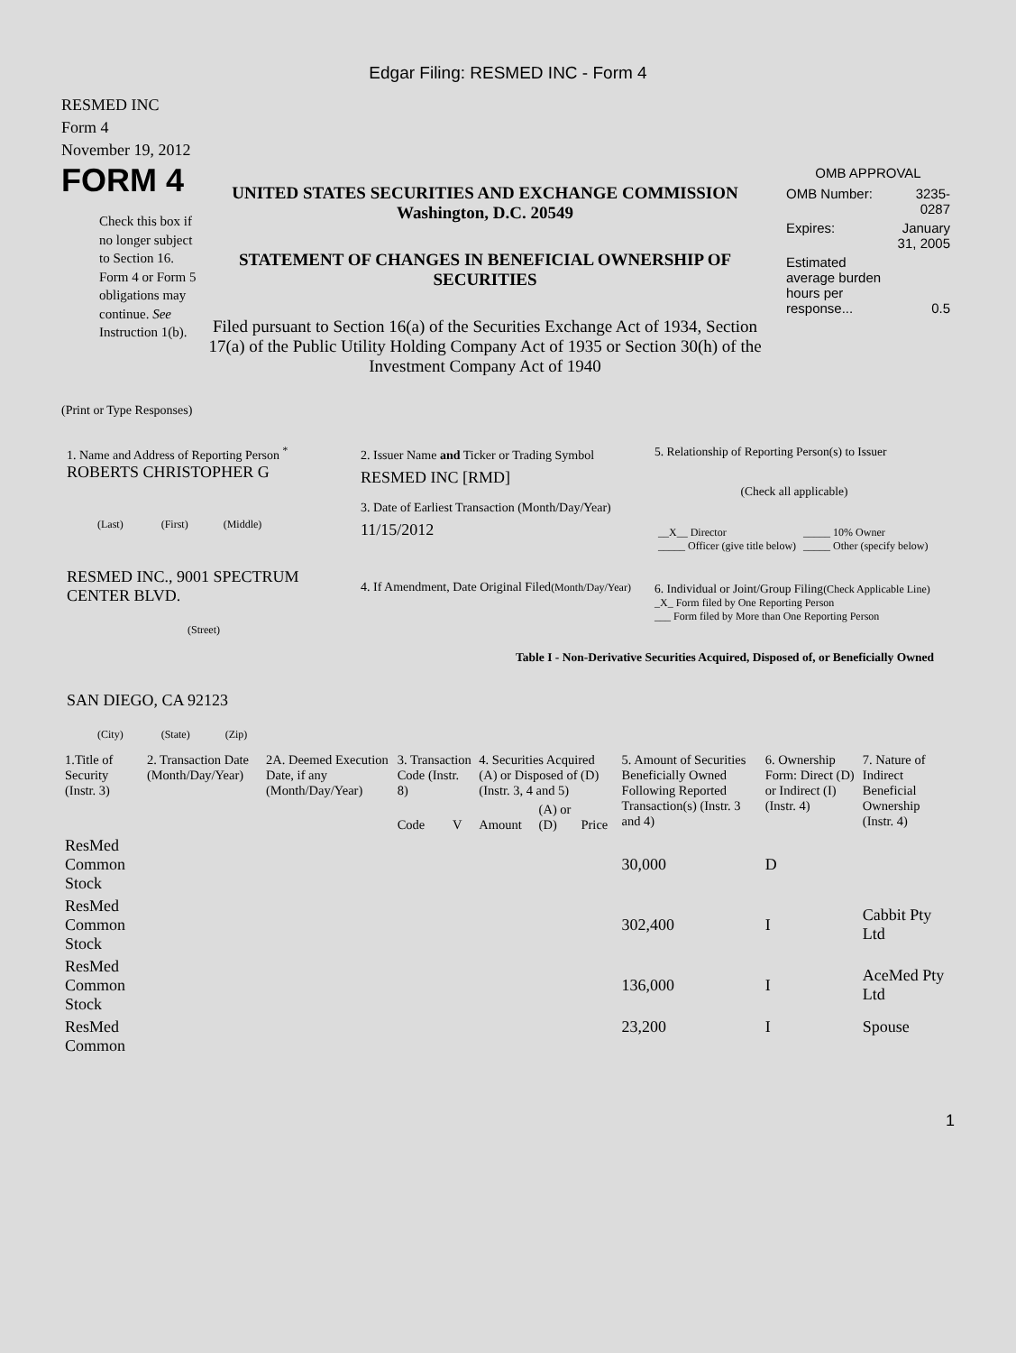Edgar Filing: RESMED INC - Form 4
RESMED INC
Form 4
November 19, 2012
FORM 4
Check this box if no longer subject to Section 16. Form 4 or Form 5 obligations may continue. See Instruction 1(b).
UNITED STATES SECURITIES AND EXCHANGE COMMISSION
Washington, D.C. 20549
STATEMENT OF CHANGES IN BENEFICIAL OWNERSHIP OF SECURITIES
Filed pursuant to Section 16(a) of the Securities Exchange Act of 1934, Section 17(a) of the Public Utility Holding Company Act of 1935 or Section 30(h) of the Investment Company Act of 1940
OMB APPROVAL
| OMB Number: | 3235-0287 |
| Expires: | January 31, 2005 |
| Estimated average burden hours per response... | 0.5 |
(Print or Type Responses)
1. Name and Address of Reporting Person <sup>*</sup>
ROBERTS CHRISTOPHER G
(Last) (First) (Middle)
RESMED INC., 9001 SPECTRUM CENTER BLVD.
(Street)
SAN DIEGO, CA 92123
(City) (State) (Zip)
2. Issuer Name and Ticker or Trading Symbol
RESMED INC [RMD]
3. Date of Earliest Transaction (Month/Day/Year)
11/15/2012
4. If Amendment, Date Original Filed(Month/Day/Year)
5. Relationship of Reporting Person(s) to Issuer
(Check all applicable)
| __X__ Director _____ Officer (give title below) | _____ 10% Owner _____ Other (specify below) |
6. Individual or Joint/Group Filing(Check Applicable Line)
_X_ Form filed by One Reporting Person
___ Form filed by More than One Reporting Person
Table I - Non-Derivative Securities Acquired, Disposed of, or Beneficially Owned
| 1.Title of Security (Instr. 3) | 2. Transaction Date (Month/Day/Year) | 2A. Deemed Execution Date, if any (Month/Day/Year) | 3. Transaction Code (Instr. 8) | | 4. Securities Acquired (A) or Disposed of (D) (Instr. 3, 4 and 5) | | | 5. Amount of Securities Beneficially Owned Following Reported Transaction(s) (Instr. 3 and 4) | 6. Ownership Form: Direct (D) or Indirect (I) (Instr. 4) | 7. Nature of Indirect Beneficial Ownership (Instr. 4) |
| --- | --- | --- | --- | --- | --- | --- | --- | --- | --- | --- |
| | | | Code | V | Amount | (A) or (D) | Price | | | |
| ResMed Common Stock | | | | | | | | 30,000 | D | |
| ResMed Common Stock | | | | | | | | 302,400 | I | Cabbit Pty Ltd |
| ResMed Common Stock | | | | | | | | 136,000 | I | AceMed Pty Ltd |
| ResMed Common | | | | | | | | 23,200 | I | Spouse |
1